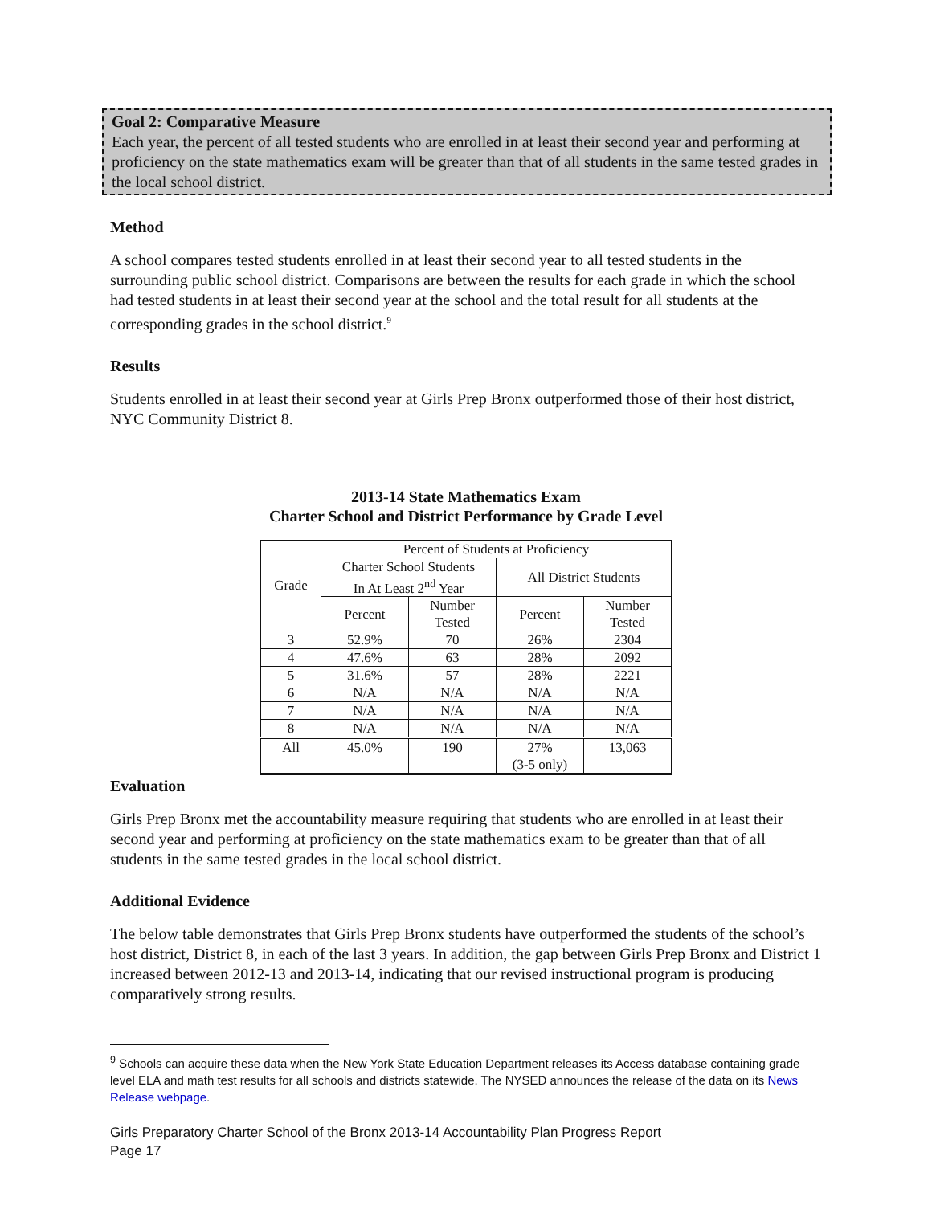Goal 2: Comparative Measure
Each year, the percent of all tested students who are enrolled in at least their second year and performing at proficiency on the state mathematics exam will be greater than that of all students in the same tested grades in the local school district.
Method
A school compares tested students enrolled in at least their second year to all tested students in the surrounding public school district. Comparisons are between the results for each grade in which the school had tested students in at least their second year at the school and the total result for all students at the corresponding grades in the school district.<sup>9</sup>
Results
Students enrolled in at least their second year at Girls Prep Bronx outperformed those of their host district, NYC Community District 8.
2013-14 State Mathematics Exam
Charter School and District Performance by Grade Level
| Grade | Percent of Students at Proficiency | | | |
| --- | --- | --- | --- | --- |
| | Charter School Students In At Least 2<sup>nd</sup> Year | | All District Students | |
| | Percent | Number Tested | Percent | Number Tested |
| 3 | 52.9% | 70 | 26% | 2304 |
| 4 | 47.6% | 63 | 28% | 2092 |
| 5 | 31.6% | 57 | 28% | 2221 |
| 6 | N/A | N/A | N/A | N/A |
| 7 | N/A | N/A | N/A | N/A |
| 8 | N/A | N/A | N/A | N/A |
| All | 45.0% | 190 | 27% (3-5 only) | 13,063 |
Evaluation
Girls Prep Bronx met the accountability measure requiring that students who are enrolled in at least their second year and performing at proficiency on the state mathematics exam to be greater than that of all students in the same tested grades in the local school district.
Additional Evidence
The below table demonstrates that Girls Prep Bronx students have outperformed the students of the school’s host district, District 8, in each of the last 3 years. In addition, the gap between Girls Prep Bronx and District 1 increased between 2012-13 and 2013-14, indicating that our revised instructional program is producing comparatively strong results.
<sup>9</sup> Schools can acquire these data when the New York State Education Department releases its Access database containing grade level ELA and math test results for all schools and districts statewide. The NYSED announces the release of the data on its News Release webpage.
Girls Preparatory Charter School of the Bronx 2013-14 Accountability Plan Progress Report
Page 17